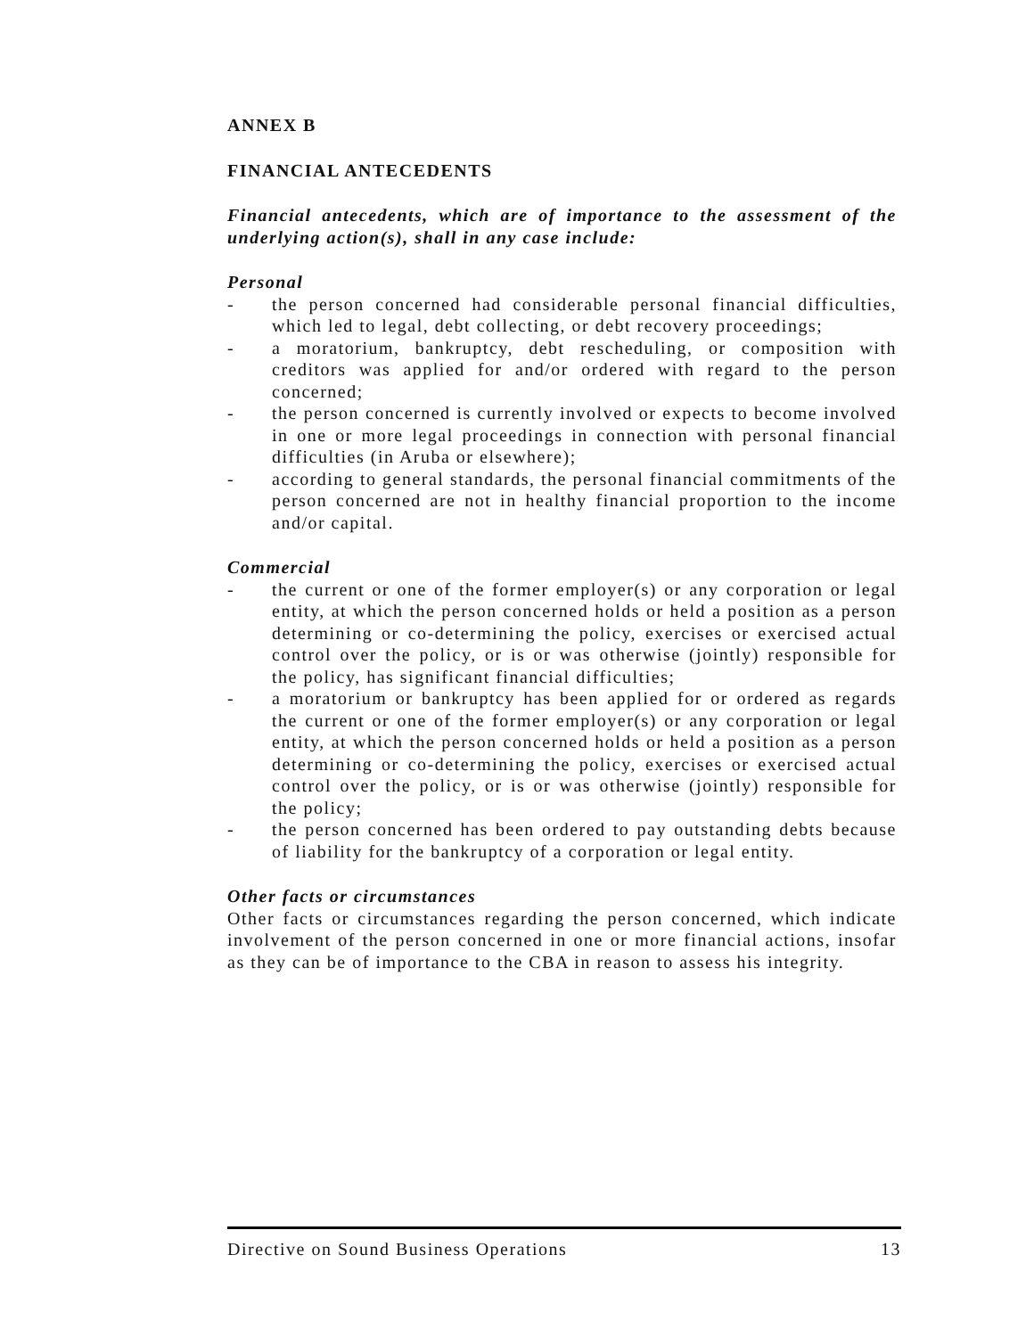ANNEX B
FINANCIAL ANTECEDENTS
Financial antecedents, which are of importance to the assessment of the underlying action(s), shall in any case include:
Personal
- the person concerned had considerable personal financial difficulties, which led to legal, debt collecting, or debt recovery proceedings;
- a moratorium, bankruptcy, debt rescheduling, or composition with creditors was applied for and/or ordered with regard to the person concerned;
- the person concerned is currently involved or expects to become involved in one or more legal proceedings in connection with personal financial difficulties (in Aruba or elsewhere);
- according to general standards, the personal financial commitments of the person concerned are not in healthy financial proportion to the income and/or capital.
Commercial
- the current or one of the former employer(s) or any corporation or legal entity, at which the person concerned holds or held a position as a person determining or co-determining the policy, exercises or exercised actual control over the policy, or is or was otherwise (jointly) responsible for the policy, has significant financial difficulties;
- a moratorium or bankruptcy has been applied for or ordered as regards the current or one of the former employer(s) or any corporation or legal entity, at which the person concerned holds or held a position as a person determining or co-determining the policy, exercises or exercised actual control over the policy, or is or was otherwise (jointly) responsible for the policy;
- the person concerned has been ordered to pay outstanding debts because of liability for the bankruptcy of a corporation or legal entity.
Other facts or circumstances
Other facts or circumstances regarding the person concerned, which indicate involvement of the person concerned in one or more financial actions, insofar as they can be of importance to the CBA in reason to assess his integrity.
Directive on Sound Business Operations 13